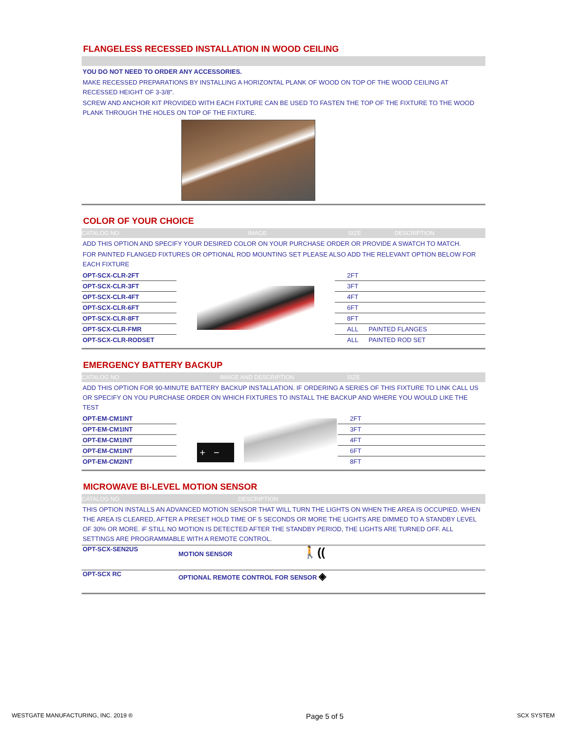FLANGELESS RECESSED INSTALLATION IN WOOD CEILING
YOU DO NOT NEED TO ORDER ANY ACCESSORIES.
MAKE RECESSED PREPARATIONS BY INSTALLING A HORIZONTAL PLANK OF WOOD ON TOP OF THE WOOD CEILING AT RECESSED HEIGHT OF 3-3/8".
SCREW AND ANCHOR KIT PROVIDED WITH EACH FIXTURE CAN BE USED TO FASTEN THE TOP OF THE FIXTURE TO THE WOOD PLANK THROUGH THE HOLES ON TOP OF THE FIXTURE.
COLOR OF YOUR CHOICE
CATALOG NO. IMAGE SIZE DESCRIPTION
ADD THIS OPTION AND SPECIFY YOUR DESIRED COLOR ON YOUR PURCHASE ORDER OR PROVIDE A SWATCH TO MATCH.
FOR PAINTED FLANGED FIXTURES OR OPTIONAL ROD MOUNTING SET PLEASE ALSO ADD THE RELEVANT OPTION BELOW FOR EACH FIXTURE
| OPT-SCX-CLR-2FT | | 2FT | |
| OPT-SCX-CLR-3FT | | 3FT | |
| OPT-SCX-CLR-4FT | | 4FT | |
| OPT-SCX-CLR-6FT | | 6FT | |
| OPT-SCX-CLR-8FT | | 8FT | |
| OPT-SCX-CLR-FMR | | ALL | PAINTED FLANGES |
| OPT-SCX-CLR-RODSET | | ALL | PAINTED ROD SET |
EMERGENCY BATTERY BACKUP
CATALOG NO. IMAGE AND DESCRIPTION SIZE
ADD THIS OPTION FOR 90-MINUTE BATTERY BACKUP INSTALLATION. IF ORDERING A SERIES OF THIS FIXTURE TO LINK CALL US OR SPECIFY ON YOU PURCHASE ORDER ON WHICH FIXTURES TO INSTALL THE BACKUP AND WHERE YOU WOULD LIKE THE TEST
| OPT-EM-CM1INT | + − | 2FT | |
| OPT-EM-CM1INT | | 3FT | |
| OPT-EM-CM1INT | | 4FT | |
| OPT-EM-CM1INT | | 6FT | |
| OPT-EM-CM2INT | | 8FT | |
MICROWAVE BI-LEVEL MOTION SENSOR
CATALOG NO. DESCRIPTION
THIS OPTION INSTALLS AN ADVANCED MOTION SENSOR THAT WILL TURN THE LIGHTS ON WHEN THE AREA IS OCCUPIED. WHEN THE AREA IS CLEARED, AFTER A PRESET HOLD TIME OF 5 SECONDS OR MORE THE LIGHTS ARE DIMMED TO A STANDBY LEVEL OF 30% OR MORE. iF STILL NO MOTION IS DETECTED AFTER THE STANDBY PERIOD, THE LIGHTS ARE TURNED OFF. ALL SETTINGS ARE PROGRAMMABLE WITH A REMOTE CONTROL.
| OPT-SCX-SEN2US | MOTION SENSOR 🚶(( |
| OPT-SCX RC | OPTIONAL REMOTE CONTROL FOR SENSOR ◈ |
WESTGATE MANUFACTURING, INC. 2019 ® Page 5 of 5 SCX SYSTEM